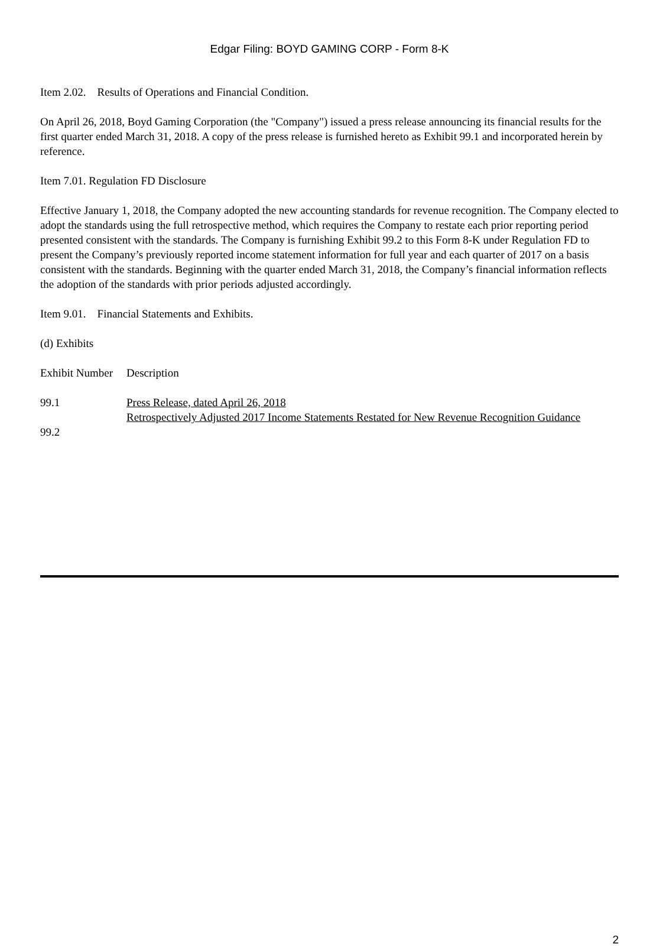Edgar Filing: BOYD GAMING CORP - Form 8-K
Item 2.02. Results of Operations and Financial Condition.
On April 26, 2018, Boyd Gaming Corporation (the "Company") issued a press release announcing its financial results for the first quarter ended March 31, 2018. A copy of the press release is furnished hereto as Exhibit 99.1 and incorporated herein by reference.
Item 7.01. Regulation FD Disclosure
Effective January 1, 2018, the Company adopted the new accounting standards for revenue recognition. The Company elected to adopt the standards using the full retrospective method, which requires the Company to restate each prior reporting period presented consistent with the standards. The Company is furnishing Exhibit 99.2 to this Form 8-K under Regulation FD to present the Company’s previously reported income statement information for full year and each quarter of 2017 on a basis consistent with the standards. Beginning with the quarter ended March 31, 2018, the Company’s financial information reflects the adoption of the standards with prior periods adjusted accordingly.
Item 9.01. Financial Statements and Exhibits.
(d) Exhibits
| Exhibit Number | Description |
| 99.1 | Press Release, dated April 26, 2018 |
| 99.2 | Retrospectively Adjusted 2017 Income Statements Restated for New Revenue Recognition Guidance |
2